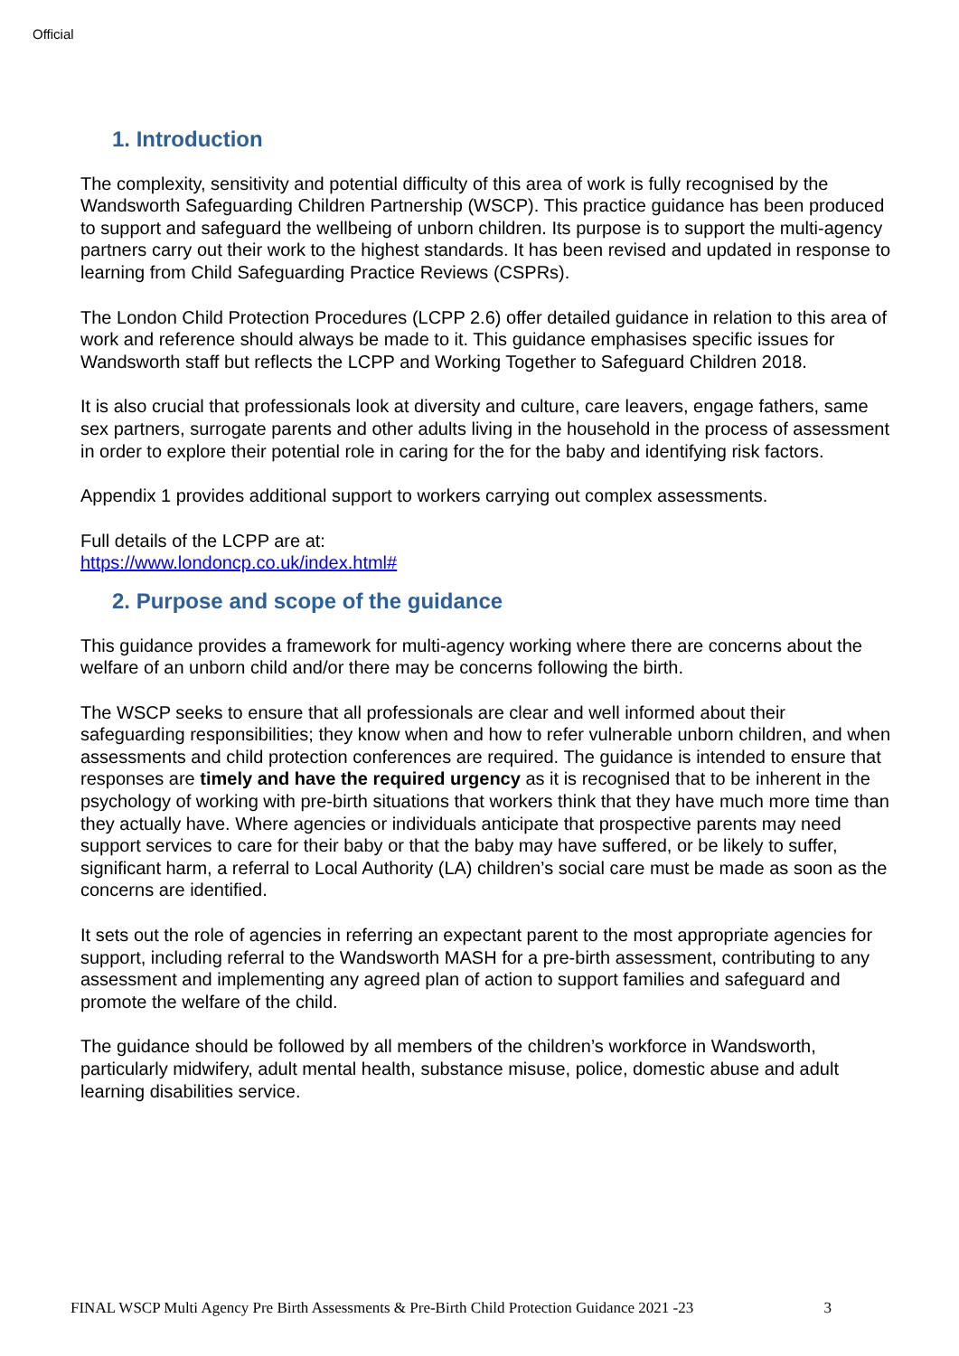Official
1. Introduction
The complexity, sensitivity and potential difficulty of this area of work is fully recognised by the Wandsworth Safeguarding Children Partnership (WSCP). This practice guidance has been produced to support and safeguard the wellbeing of unborn children. Its purpose is to support the multi-agency partners carry out their work to the highest standards. It has been revised and updated in response to learning from Child Safeguarding Practice Reviews (CSPRs).
The London Child Protection Procedures (LCPP 2.6) offer detailed guidance in relation to this area of work and reference should always be made to it. This guidance emphasises specific issues for Wandsworth staff but reflects the LCPP and Working Together to Safeguard Children 2018.
It is also crucial that professionals look at diversity and culture, care leavers, engage fathers, same sex partners, surrogate parents and other adults living in the household in the process of assessment in order to explore their potential role in caring for the for the baby and identifying risk factors.
Appendix 1 provides additional support to workers carrying out complex assessments.
Full details of the LCPP are at:
https://www.londoncp.co.uk/index.html#
2. Purpose and scope of the guidance
This guidance provides a framework for multi-agency working where there are concerns about the welfare of an unborn child and/or there may be concerns following the birth.
The WSCP seeks to ensure that all professionals are clear and well informed about their safeguarding responsibilities; they know when and how to refer vulnerable unborn children, and when assessments and child protection conferences are required. The guidance is intended to ensure that responses are timely and have the required urgency as it is recognised that to be inherent in the psychology of working with pre-birth situations that workers think that they have much more time than they actually have. Where agencies or individuals anticipate that prospective parents may need support services to care for their baby or that the baby may have suffered, or be likely to suffer, significant harm, a referral to Local Authority (LA) children’s social care must be made as soon as the concerns are identified.
It sets out the role of agencies in referring an expectant parent to the most appropriate agencies for support, including referral to the Wandsworth MASH for a pre-birth assessment, contributing to any assessment and implementing any agreed plan of action to support families and safeguard and promote the welfare of the child.
The guidance should be followed by all members of the children’s workforce in Wandsworth, particularly midwifery, adult mental health, substance misuse, police, domestic abuse and adult learning disabilities service.
FINAL WSCP Multi Agency Pre Birth Assessments & Pre-Birth Child Protection Guidance 2021 -23 3